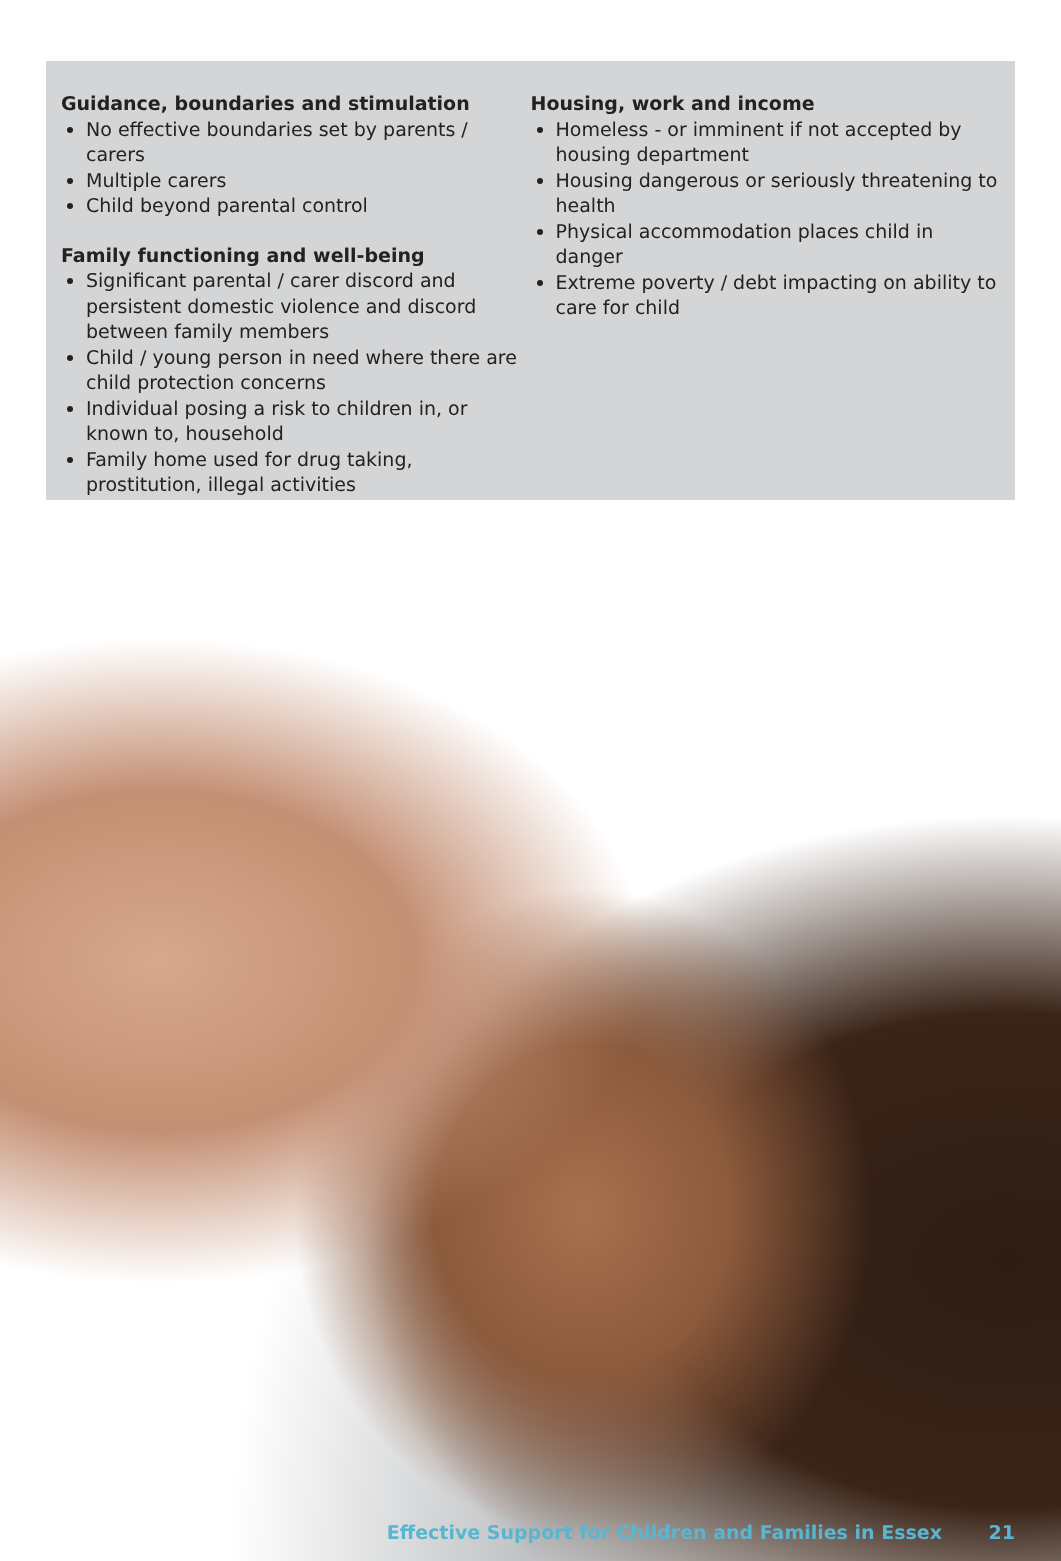Guidance, boundaries and stimulation
No effective boundaries set by parents / carers
Multiple carers
Child beyond parental control
Family functioning and well-being
Significant parental / carer discord and persistent domestic violence and discord between family members
Child / young person in need where there are child protection concerns
Individual posing a risk to children in, or known to, household
Family home used for drug taking, prostitution, illegal activities
Housing, work and income
Homeless - or imminent if not accepted by housing department
Housing dangerous or seriously threatening to health
Physical accommodation places child in danger
Extreme poverty / debt impacting on ability to care for child
Effective Support for Children and Families in Essex 21